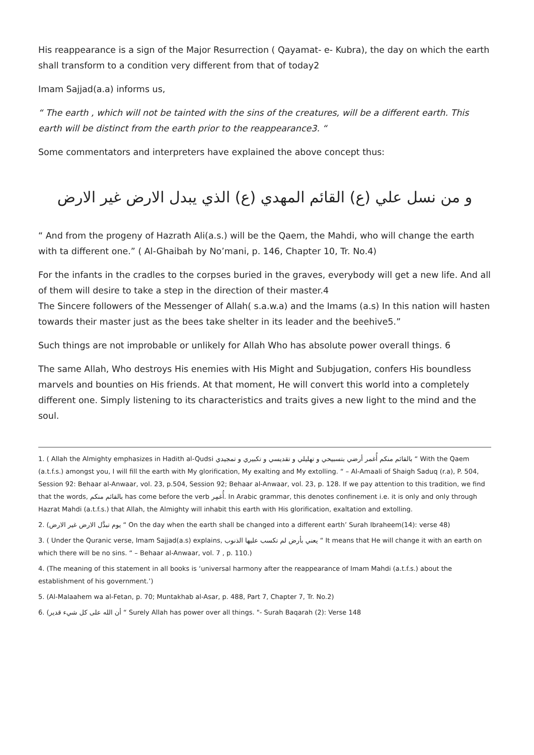His reappearance is a sign of the Major Resurrection ( Qayamat- e- Kubra), the day on which the earth shall transform to a condition very different from that of today2
Imam Sajjad(a.a) informs us,
“ The earth , which will not be tainted with the sins of the creatures, will be a different earth. This earth will be distinct from the earth prior to the reappearance3. “
Some commentators and interpreters have explained the above concept thus:
و من نسل علي (ع) القائم المهدي (ع) الذي يبدل الارض غير الارض
“ And from the progeny of Hazrath Ali(a.s.) will be the Qaem, the Mahdi, who will change the earth with ta different one.” ( Al-Ghaibah by No’mani, p. 146, Chapter 10, Tr. No.4)
For the infants in the cradles to the corpses buried in the graves, everybody will get a new life. And all of them will desire to take a step in the direction of their master.4
The Sincere followers of the Messenger of Allah( s.a.w.a) and the Imams (a.s) In this nation will hasten towards their master just as the bees take shelter in its leader and the beehive5.”
Such things are not improbable or unlikely for Allah Who has absolute power overall things. 6
The same Allah, Who destroys His enemies with His Might and Subjugation, confers His boundless marvels and bounties on His friends. At that moment, He will convert this world into a completely different one. Simply listening to its characteristics and traits gives a new light to the mind and the soul.
1. ( Allah the Almighty emphasizes in Hadith al-Qudsi بالقائم منكم أُغمر أرضي بتسبيحي و تهليلي و تقديسي و تكبيري و تمجيدي “ With the Qaem (a.t.f.s.) amongst you, I will fill the earth with My glorification, My exalting and My extolling. “ – Al-Amaali of Shaigh Saduq (r.a), P. 504, Session 92: Behaar al-Anwaar, vol. 23, p.504, Session 92; Behaar al-Anwaar, vol. 23, p. 128. If we pay attention to this tradition, we find that the words, بالقائم منكم has come before the verb أُغمِر. In Arabic grammar, this denotes confinement i.e. it is only and only through Hazrat Mahdi (a.t.f.s.) that Allah, the Almighty will inhabit this earth with His glorification, exaltation and extolling.
2. (يوم تبدَّل الارض غير الارض “ On the day when the earth shall be changed into a different earth’ Surah Ibraheem(14): verse 48)
3. ( Under the Quranic verse, Imam Sajjad(a.s) explains, يعني بأرض لم تكسب عليها الذنوب “ It means that He will change it with an earth on which there will be no sins. “ – Behaar al-Anwaar, vol. 7 , p. 110.)
4. (The meaning of this statement in all books is ‘universal harmony after the reappearance of Imam Mahdi (a.t.f.s.) about the establishment of his government.’)
5. (Al-Malaahem wa al-Fetan, p. 70; Muntakhab al-Asar, p. 488, Part 7, Chapter 7, Tr. No.2)
6. (أن الله على كل شيء قدير “ Surely Allah has power over all things. "- Surah Baqarah (2): Verse 148